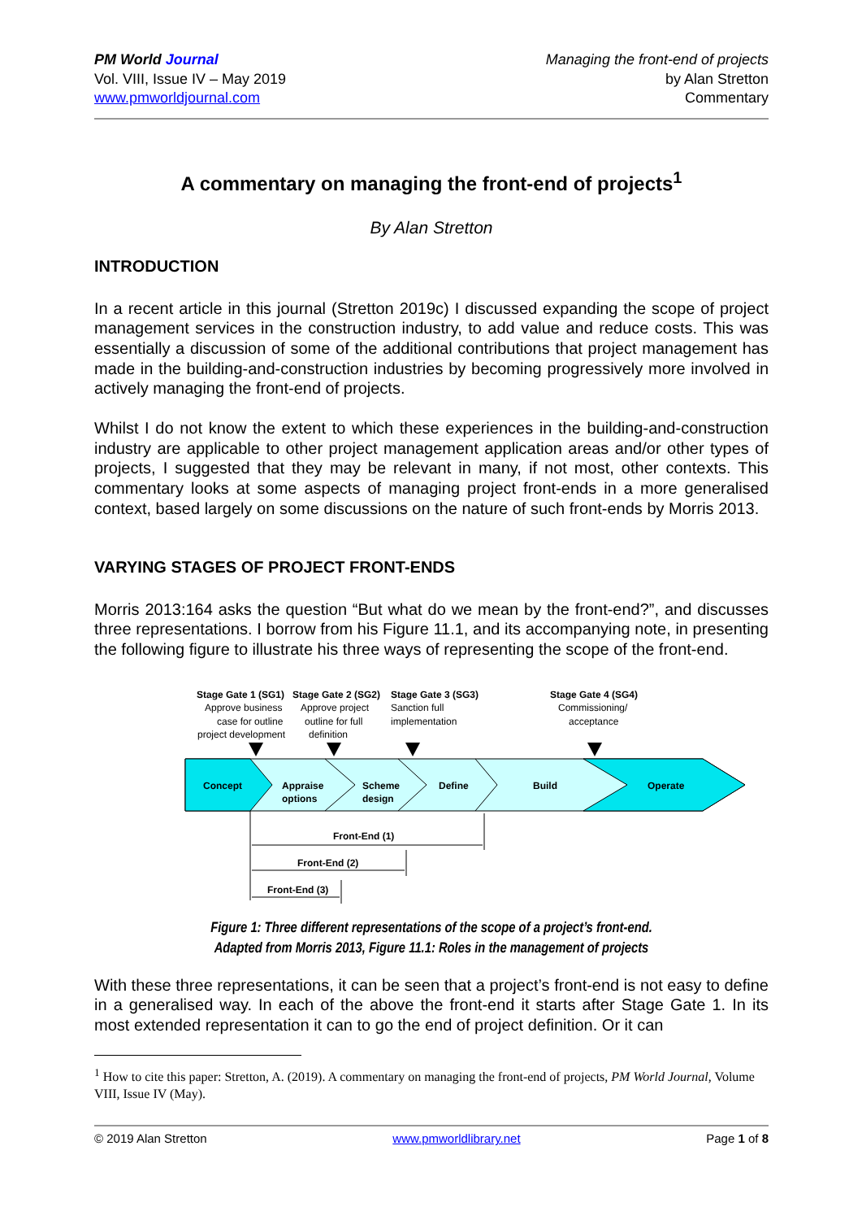PM World Journal
Vol. VIII, Issue IV – May 2019
www.pmworldjournal.com
Managing the front-end of projects
by Alan Stretton
Commentary
A commentary on managing the front-end of projects<sup>1</sup>
By Alan Stretton
INTRODUCTION
In a recent article in this journal (Stretton 2019c) I discussed expanding the scope of project management services in the construction industry, to add value and reduce costs. This was essentially a discussion of some of the additional contributions that project management has made in the building-and-construction industries by becoming progressively more involved in actively managing the front-end of projects.
Whilst I do not know the extent to which these experiences in the building-and-construction industry are applicable to other project management application areas and/or other types of projects, I suggested that they may be relevant in many, if not most, other contexts. This commentary looks at some aspects of managing project front-ends in a more generalised context, based largely on some discussions on the nature of such front-ends by Morris 2013.
VARYING STAGES OF PROJECT FRONT-ENDS
Morris 2013:164 asks the question “But what do we mean by the front-end?”, and discusses three representations. I borrow from his Figure 11.1, and its accompanying note, in presenting the following figure to illustrate his three ways of representing the scope of the front-end.
Concept
Appraise
options
Scheme
design
Define
Build
Operate
Stage Gate 1 (SG1)
Stage Gate 2 (SG2)
Stage Gate 3 (SG3)
Stage Gate 4 (SG4)
Front-End (1)
Front-End (2)
Front-End (3)
Approve business
case for outline
project development
Approve project
outline for full
definition
Sanction full
implementation
Commissioning/
acceptance
Figure 1: Three different representations of the scope of a project’s front-end.
Adapted from Morris 2013, Figure 11.1: Roles in the management of projects
With these three representations, it can be seen that a project’s front-end is not easy to define in a generalised way. In each of the above the front-end it starts after Stage Gate 1. In its most extended representation it can to go the end of project definition. Or it can
<sup>1</sup> How to cite this paper: Stretton, A. (2019). A commentary on managing the front-end of projects, PM World Journal, Volume VIII, Issue IV (May).
© 2019 Alan Stretton www.pmworldlibrary.net Page 1 of 8